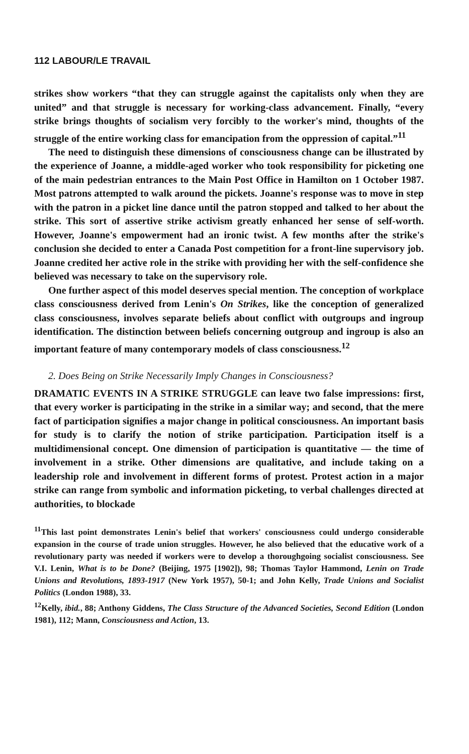112 LABOUR/LE TRAVAIL
strikes show workers “that they can struggle against the capitalists only when they are united” and that struggle is necessary for working-class advancement. Finally, “every strike brings thoughts of socialism very forcibly to the worker's mind, thoughts of the struggle of the entire working class for emancipation from the oppression of capital.”<sup>11</sup>
The need to distinguish these dimensions of consciousness change can be illustrated by the experience of Joanne, a middle-aged worker who took responsibility for picketing one of the main pedestrian entrances to the Main Post Office in Hamilton on 1 October 1987. Most patrons attempted to walk around the pickets. Joanne's response was to move in step with the patron in a picket line dance until the patron stopped and talked to her about the strike. This sort of assertive strike activism greatly enhanced her sense of self-worth. However, Joanne's empowerment had an ironic twist. A few months after the strike's conclusion she decided to enter a Canada Post competition for a front-line supervisory job. Joanne credited her active role in the strike with providing her with the self-confidence she believed was necessary to take on the supervisory role.
One further aspect of this model deserves special mention. The conception of workplace class consciousness derived from Lenin's On Strikes, like the conception of generalized class consciousness, involves separate beliefs about conflict with outgroups and ingroup identification. The distinction between beliefs concerning outgroup and ingroup is also an important feature of many contemporary models of class consciousness.<sup>12</sup>
2. Does Being on Strike Necessarily Imply Changes in Consciousness?
DRAMATIC EVENTS IN A STRIKE STRUGGLE can leave two false impressions: first, that every worker is participating in the strike in a similar way; and second, that the mere fact of participation signifies a major change in political consciousness. An important basis for study is to clarify the notion of strike participation. Participation itself is a multidimensional concept. One dimension of participation is quantitative — the time of involvement in a strike. Other dimensions are qualitative, and include taking on a leadership role and involvement in different forms of protest. Protest action in a major strike can range from symbolic and information picketing, to verbal challenges directed at authorities, to blockade
<sup>11</sup> This last point demonstrates Lenin's belief that workers' consciousness could undergo considerable expansion in the course of trade union struggles. However, he also believed that the educative work of a revolutionary party was needed if workers were to develop a thoroughgoing socialist consciousness. See V.I. Lenin, What is to be Done? (Beijing, 1975 [1902]), 98; Thomas Taylor Hammond, Lenin on Trade Unions and Revolutions, 1893-1917 (New York 1957), 50-1; and John Kelly, Trade Unions and Socialist Politics (London 1988), 33.
<sup>12</sup> Kelly, ibid., 88; Anthony Giddens, The Class Structure of the Advanced Societies, Second Edition (London 1981), 112; Mann, Consciousness and Action, 13.